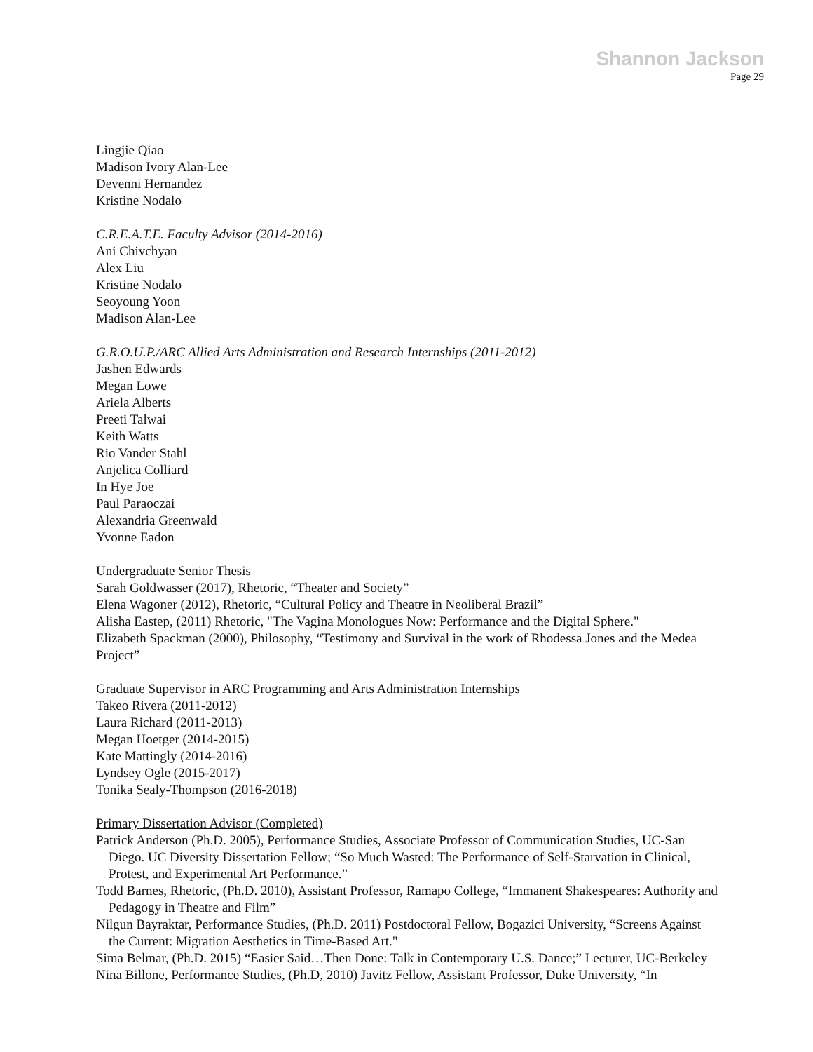Shannon Jackson
Page 29
Lingjie Qiao
Madison Ivory Alan-Lee
Devenni Hernandez
Kristine Nodalo
C.R.E.A.T.E. Faculty Advisor (2014-2016)
Ani Chivchyan
Alex Liu
Kristine Nodalo
Seoyoung Yoon
Madison Alan-Lee
G.R.O.U.P./ARC Allied Arts Administration and Research Internships (2011-2012)
Jashen Edwards
Megan Lowe
Ariela Alberts
Preeti Talwai
Keith Watts
Rio Vander Stahl
Anjelica Colliard
In Hye Joe
Paul Paraoczai
Alexandria Greenwald
Yvonne Eadon
Undergraduate Senior Thesis
Sarah Goldwasser (2017), Rhetoric, “Theater and Society”
Elena Wagoner (2012), Rhetoric, “Cultural Policy and Theatre in Neoliberal Brazil”
Alisha Eastep, (2011) Rhetoric, "The Vagina Monologues Now: Performance and the Digital Sphere."
Elizabeth Spackman (2000), Philosophy, “Testimony and Survival in the work of Rhodessa Jones and the Medea Project”
Graduate Supervisor in ARC Programming and Arts Administration Internships
Takeo Rivera (2011-2012)
Laura Richard (2011-2013)
Megan Hoetger (2014-2015)
Kate Mattingly (2014-2016)
Lyndsey Ogle (2015-2017)
Tonika Sealy-Thompson (2016-2018)
Primary Dissertation Advisor (Completed)
Patrick Anderson (Ph.D. 2005), Performance Studies, Associate Professor of Communication Studies, UC-San Diego. UC Diversity Dissertation Fellow; “So Much Wasted: The Performance of Self-Starvation in Clinical, Protest, and Experimental Art Performance.”
Todd Barnes, Rhetoric, (Ph.D. 2010), Assistant Professor, Ramapo College, “Immanent Shakespeares: Authority and Pedagogy in Theatre and Film”
Nilgun Bayraktar, Performance Studies, (Ph.D. 2011) Postdoctoral Fellow, Bogazici University, “Screens Against the Current: Migration Aesthetics in Time-Based Art."
Sima Belmar, (Ph.D. 2015) “Easier Said…Then Done: Talk in Contemporary U.S. Dance;” Lecturer, UC-Berkeley
Nina Billone, Performance Studies, (Ph.D, 2010) Javitz Fellow, Assistant Professor, Duke University, “In